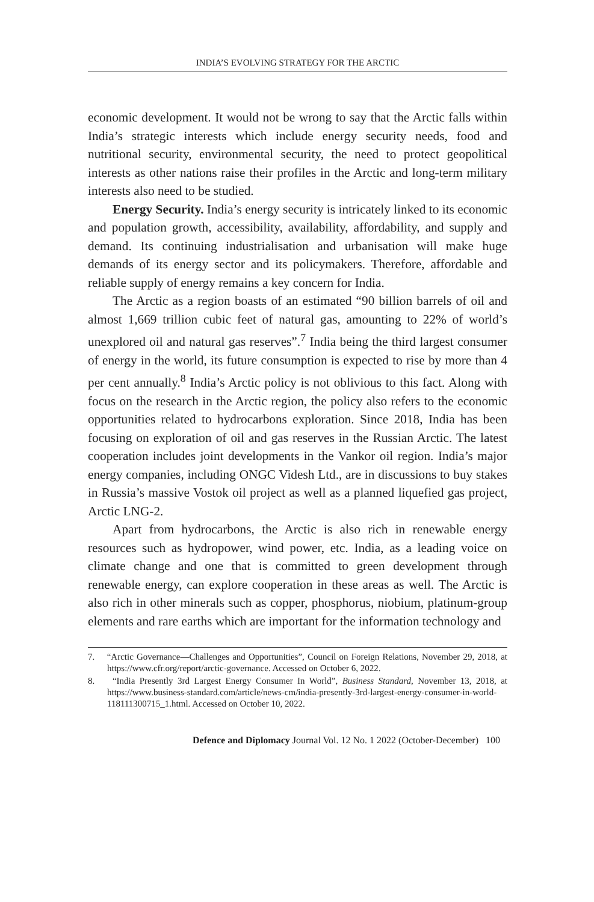INDIA’S EVOLVING STRATEGY FOR THE ARCTIC
economic development. It would not be wrong to say that the Arctic falls within India’s strategic interests which include energy security needs, food and nutritional security, environmental security, the need to protect geopolitical interests as other nations raise their profiles in the Arctic and long-term military interests also need to be studied.
Energy Security. India’s energy security is intricately linked to its economic and population growth, accessibility, availability, affordability, and supply and demand. Its continuing industrialisation and urbanisation will make huge demands of its energy sector and its policymakers. Therefore, affordable and reliable supply of energy remains a key concern for India.
The Arctic as a region boasts of an estimated “90 billion barrels of oil and almost 1,669 trillion cubic feet of natural gas, amounting to 22% of world’s unexplored oil and natural gas reserves”.<sup>7</sup> India being the third largest consumer of energy in the world, its future consumption is expected to rise by more than 4 per cent annually.<sup>8</sup> India’s Arctic policy is not oblivious to this fact. Along with focus on the research in the Arctic region, the policy also refers to the economic opportunities related to hydrocarbons exploration. Since 2018, India has been focusing on exploration of oil and gas reserves in the Russian Arctic. The latest cooperation includes joint developments in the Vankor oil region. India’s major energy companies, including ONGC Videsh Ltd., are in discussions to buy stakes in Russia’s massive Vostok oil project as well as a planned liquefied gas project, Arctic LNG-2.
Apart from hydrocarbons, the Arctic is also rich in renewable energy resources such as hydropower, wind power, etc. India, as a leading voice on climate change and one that is committed to green development through renewable energy, can explore cooperation in these areas as well. The Arctic is also rich in other minerals such as copper, phosphorus, niobium, platinum-group elements and rare earths which are important for the information technology and
7. “Arctic Governance—Challenges and Opportunities”, Council on Foreign Relations, November 29, 2018, at https://www.cfr.org/report/arctic-governance. Accessed on October 6, 2022.
8. “India Presently 3rd Largest Energy Consumer In World”, Business Standard, November 13, 2018, at https://www.business-standard.com/article/news-cm/india-presently-3rd-largest-energy-consumer-in-world-118111300715_1.html. Accessed on October 10, 2022.
Defence and Diplomacy Journal Vol. 12 No. 1 2022 (October-December) 100